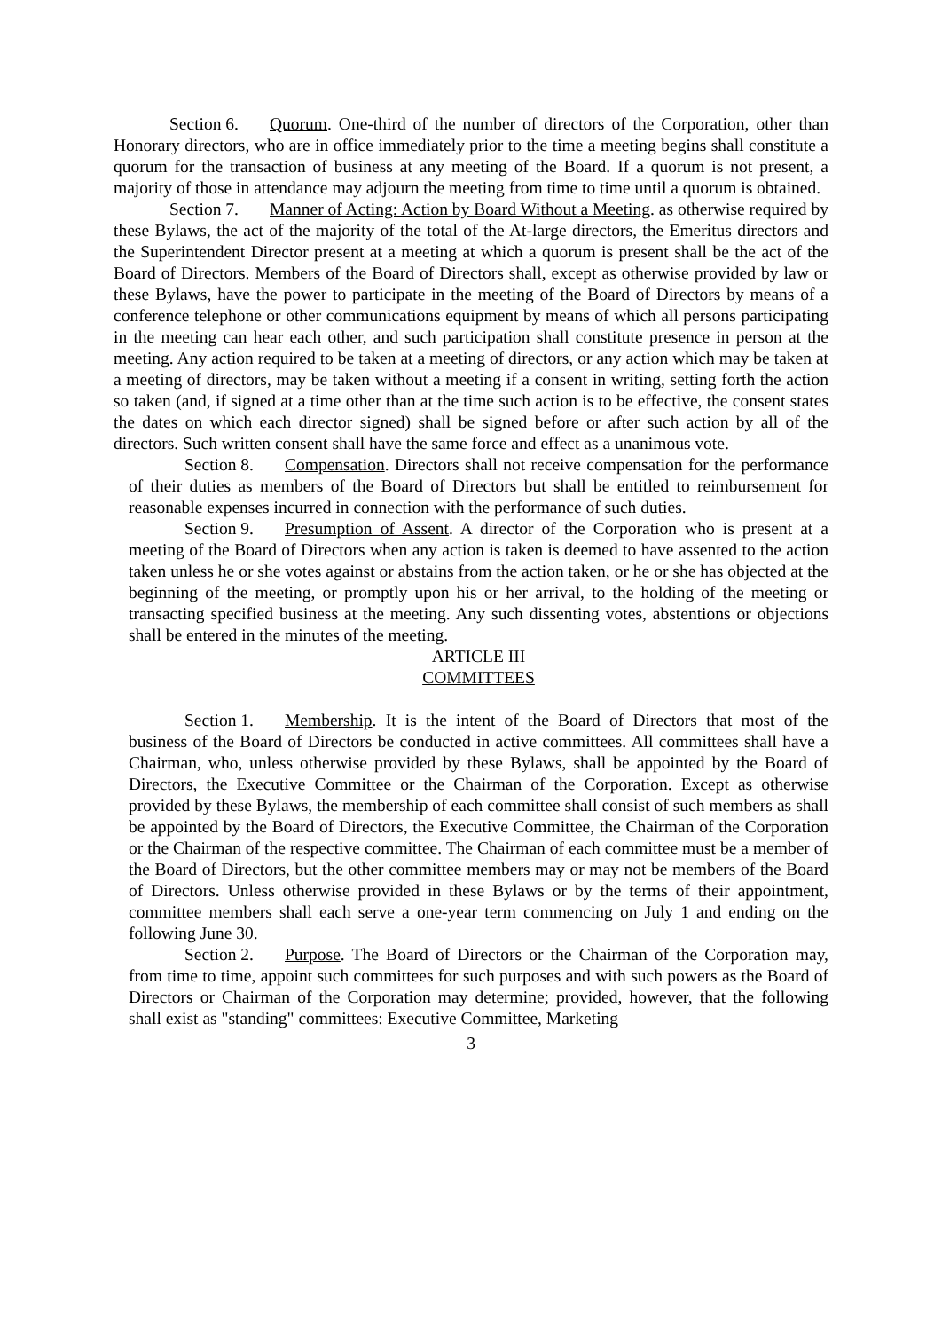Section 6. Quorum. One-third of the number of directors of the Corporation, other than Honorary directors, who are in office immediately prior to the time a meeting begins shall constitute a quorum for the transaction of business at any meeting of the Board. If a quorum is not present, a majority of those in attendance may adjourn the meeting from time to time until a quorum is obtained.
Section 7. Manner of Acting: Action by Board Without a Meeting. as otherwise required by these Bylaws, the act of the majority of the total of the At-large directors, the Emeritus directors and the Superintendent Director present at a meeting at which a quorum is present shall be the act of the Board of Directors. Members of the Board of Directors shall, except as otherwise provided by law or these Bylaws, have the power to participate in the meeting of the Board of Directors by means of a conference telephone or other communications equipment by means of which all persons participating in the meeting can hear each other, and such participation shall constitute presence in person at the meeting. Any action required to be taken at a meeting of directors, or any action which may be taken at a meeting of directors, may be taken without a meeting if a consent in writing, setting forth the action so taken (and, if signed at a time other than at the time such action is to be effective, the consent states the dates on which each director signed) shall be signed before or after such action by all of the directors. Such written consent shall have the same force and effect as a unanimous vote.
Section 8. Compensation. Directors shall not receive compensation for the performance of their duties as members of the Board of Directors but shall be entitled to reimbursement for reasonable expenses incurred in connection with the performance of such duties.
Section 9. Presumption of Assent. A director of the Corporation who is present at a meeting of the Board of Directors when any action is taken is deemed to have assented to the action taken unless he or she votes against or abstains from the action taken, or he or she has objected at the beginning of the meeting, or promptly upon his or her arrival, to the holding of the meeting or transacting specified business at the meeting. Any such dissenting votes, abstentions or objections shall be entered in the minutes of the meeting.
ARTICLE III
COMMITTEES
Section 1. Membership. It is the intent of the Board of Directors that most of the business of the Board of Directors be conducted in active committees. All committees shall have a Chairman, who, unless otherwise provided by these Bylaws, shall be appointed by the Board of Directors, the Executive Committee or the Chairman of the Corporation. Except as otherwise provided by these Bylaws, the membership of each committee shall consist of such members as shall be appointed by the Board of Directors, the Executive Committee, the Chairman of the Corporation or the Chairman of the respective committee. The Chairman of each committee must be a member of the Board of Directors, but the other committee members may or may not be members of the Board of Directors. Unless otherwise provided in these Bylaws or by the terms of their appointment, committee members shall each serve a one-year term commencing on July 1 and ending on the following June 30.
Section 2. Purpose. The Board of Directors or the Chairman of the Corporation may, from time to time, appoint such committees for such purposes and with such powers as the Board of Directors or Chairman of the Corporation may determine; provided, however, that the following shall exist as "standing" committees: Executive Committee, Marketing
3